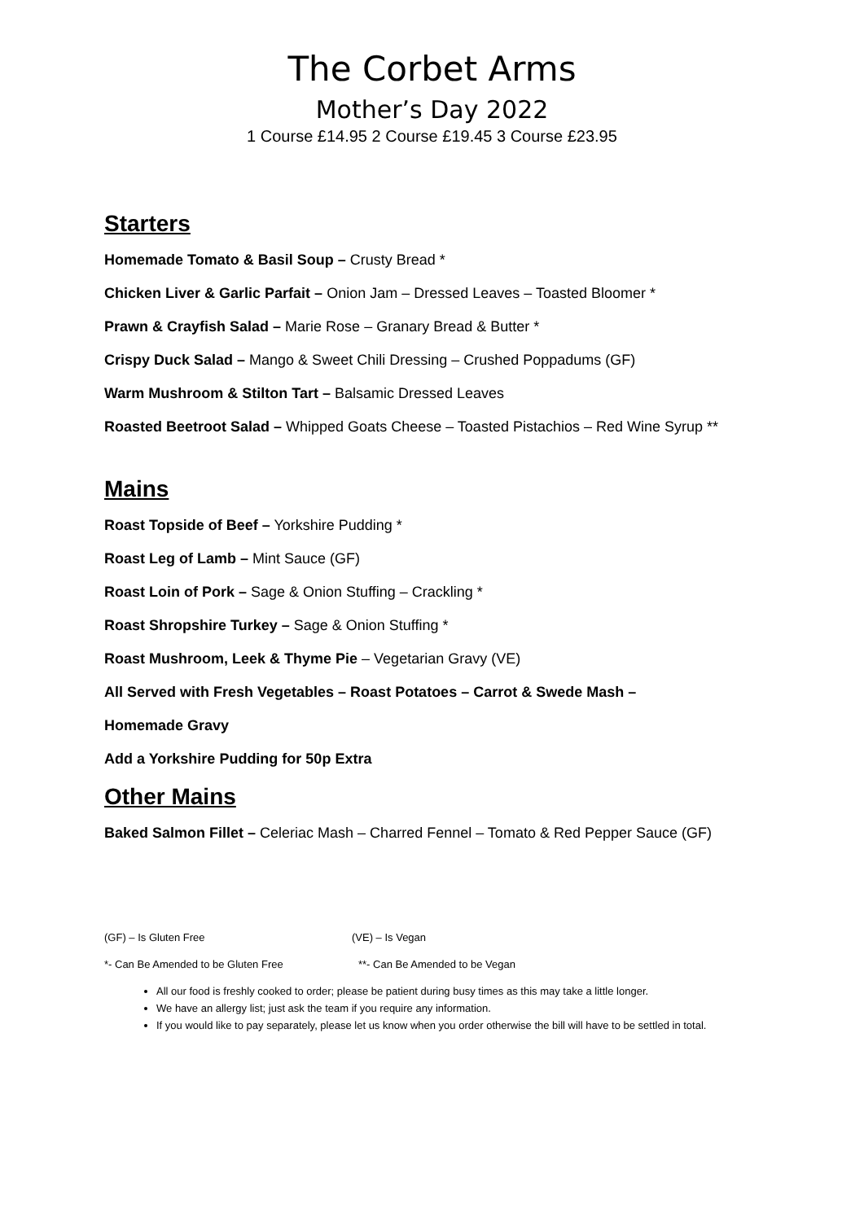The Corbet Arms
Mother’s Day 2022
1 Course £14.95 2 Course £19.45 3 Course £23.95
Starters
Homemade Tomato & Basil Soup – Crusty Bread *
Chicken Liver & Garlic Parfait – Onion Jam – Dressed Leaves – Toasted Bloomer *
Prawn & Crayfish Salad – Marie Rose – Granary Bread & Butter *
Crispy Duck Salad – Mango & Sweet Chili Dressing – Crushed Poppadums (GF)
Warm Mushroom & Stilton Tart – Balsamic Dressed Leaves
Roasted Beetroot Salad – Whipped Goats Cheese – Toasted Pistachios – Red Wine Syrup **
Mains
Roast Topside of Beef – Yorkshire Pudding *
Roast Leg of Lamb – Mint Sauce (GF)
Roast Loin of Pork – Sage & Onion Stuffing – Crackling *
Roast Shropshire Turkey – Sage & Onion Stuffing *
Roast Mushroom, Leek & Thyme Pie – Vegetarian Gravy (VE)
All Served with Fresh Vegetables – Roast Potatoes – Carrot & Swede Mash –
Homemade Gravy
Add a Yorkshire Pudding for 50p Extra
Other Mains
Baked Salmon Fillet – Celeriac Mash – Charred Fennel – Tomato & Red Pepper Sauce (GF)
(GF) – Is Gluten Free (VE) – Is Vegan
*- Can Be Amended to be Gluten Free **- Can Be Amended to be Vegan
All our food is freshly cooked to order; please be patient during busy times as this may take a little longer.
We have an allergy list; just ask the team if you require any information.
If you would like to pay separately, please let us know when you order otherwise the bill will have to be settled in total.